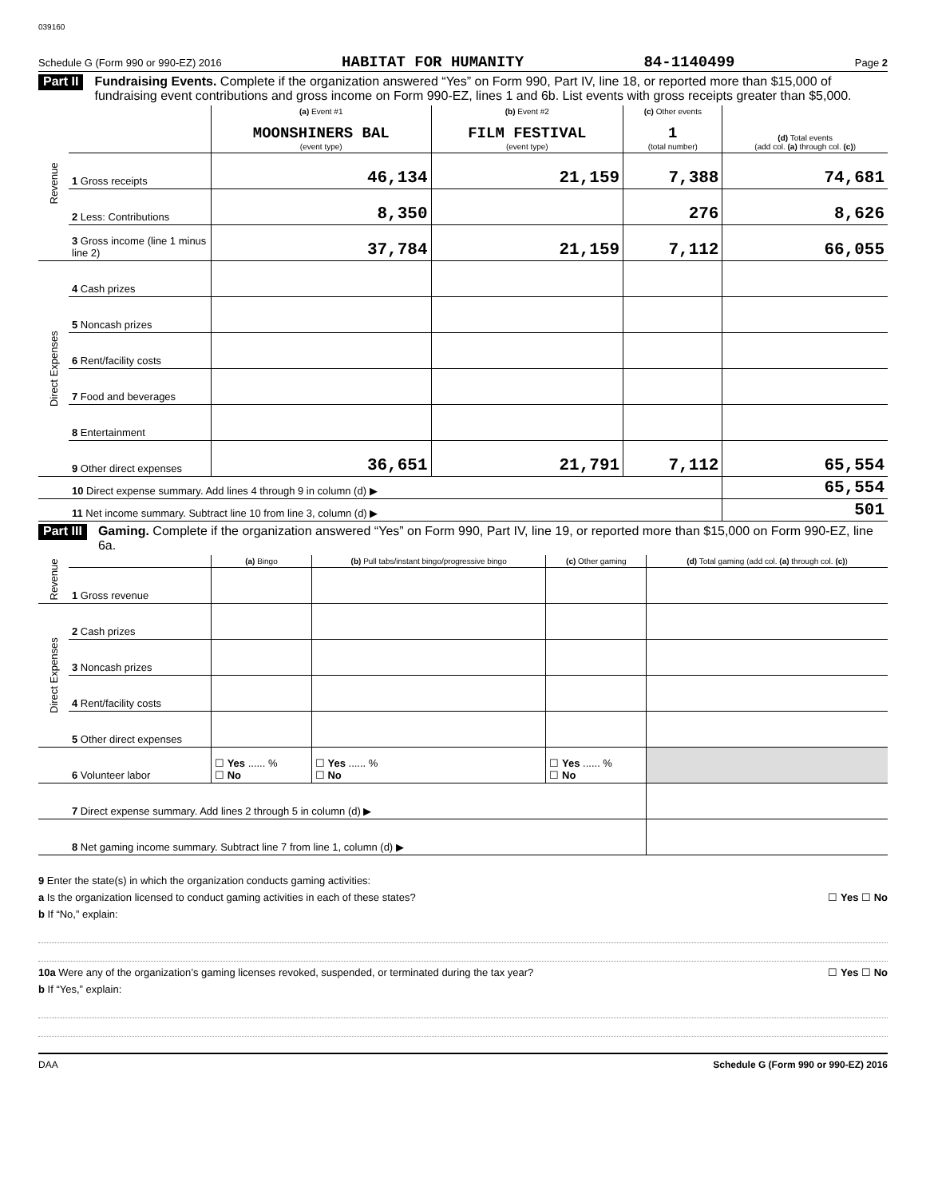039160
Schedule G (Form 990 or 990-EZ) 2016 HABITAT FOR HUMANITY 84-1140499 Page 2
Part II Fundraising Events. Complete if the organization answered “Yes” on Form 990, Part IV, line 18, or reported more than $15,000 of fundraising event contributions and gross income on Form 990-EZ, lines 1 and 6b. List events with gross receipts greater than $5,000.
| Revenue | | (a) Event #1 MOONSHINERS BAL (event type) | (b) Event #2 FILM FESTIVAL (event type) | (c) Other events 1 (total number) | (d) Total events (add col. (a) through col. (c) ) |
| | 1 Gross receipts | 46,134 | 21,159 | 7,388 | 74,681 |
| | 2 Less: Contributions | 8,350 | | 276 | 8,626 |
| | 3 Gross income (line 1 minus line 2) | 37,784 | 21,159 | 7,112 | 66,055 |
| Direct Expenses | 4 Cash prizes | | | | |
| | 5 Noncash prizes | | | | |
| | 6 Rent/facility costs | | | | |
| | 7 Food and beverages | | | | |
| | 8 Entertainment | | | | |
| | 9 Other direct expenses | 36,651 | 21,791 | 7,112 | 65,554 |
| | 10 Direct expense summary. Add lines 4 through 9 in column (d) ▶ | | | | 65,554 |
| | 11 Net income summary. Subtract line 10 from line 3, column (d) ▶ | | | | 501 |
Part III Gaming. Complete if the organization answered “Yes” on Form 990, Part IV, line 19, or reported more than $15,000 on Form 990-EZ, line 6a.
| Revenue | | (a) Bingo | (b) Pull tabs/instant bingo/progressive bingo | (c) Other gaming | (d) Total gaming (add col. (a) through col. (c) ) |
| | 1 Gross revenue | | | | |
| Direct Expenses | 2 Cash prizes | | | | |
| | 3 Noncash prizes | | | | |
| | 4 Rent/facility costs | | | | |
| | 5 Other direct expenses | | | | |
| | 6 Volunteer labor | ☐ Yes ...... % ☐ No | ☐ Yes ...... % ☐ No | ☐ Yes ...... % ☐ No | |
| | 7 Direct expense summary. Add lines 2 through 5 in column (d) ▶ | | | | |
| | 8 Net gaming income summary. Subtract line 7 from line 1, column (d) ▶ | | | | |
9 Enter the state(s) in which the organization conducts gaming activities:
a Is the organization licensed to conduct gaming activities in each of these states? ☐ Yes ☐ No
b If “No,” explain:
10a Were any of the organization’s gaming licenses revoked, suspended, or terminated during the tax year? ☐ Yes ☐ No
b If “Yes,” explain:
DAA Schedule G (Form 990 or 990-EZ) 2016